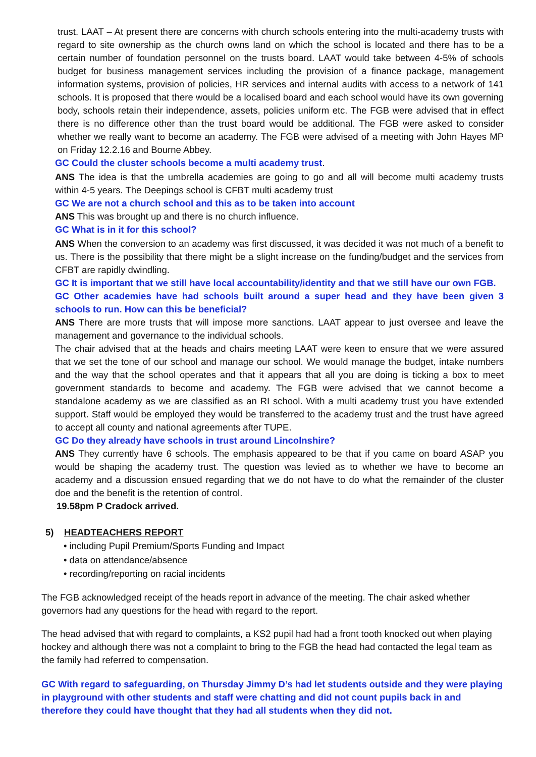trust. LAAT – At present there are concerns with church schools entering into the multi-academy trusts with regard to site ownership as the church owns land on which the school is located and there has to be a certain number of foundation personnel on the trusts board. LAAT would take between 4-5% of schools budget for business management services including the provision of a finance package, management information systems, provision of policies, HR services and internal audits with access to a network of 141 schools. It is proposed that there would be a localised board and each school would have its own governing body, schools retain their independence, assets, policies uniform etc. The FGB were advised that in effect there is no difference other than the trust board would be additional. The FGB were asked to consider whether we really want to become an academy. The FGB were advised of a meeting with John Hayes MP on Friday 12.2.16 and Bourne Abbey.
GC Could the cluster schools become a multi academy trust.
ANS The idea is that the umbrella academies are going to go and all will become multi academy trusts within 4-5 years. The Deepings school is CFBT multi academy trust
GC We are not a church school and this as to be taken into account
ANS This was brought up and there is no church influence.
GC What is in it for this school?
ANS When the conversion to an academy was first discussed, it was decided it was not much of a benefit to us. There is the possibility that there might be a slight increase on the funding/budget and the services from CFBT are rapidly dwindling.
GC It is important that we still have local accountability/identity and that we still have our own FGB.
GC Other academies have had schools built around a super head and they have been given 3 schools to run. How can this be beneficial?
ANS There are more trusts that will impose more sanctions. LAAT appear to just oversee and leave the management and governance to the individual schools.
The chair advised that at the heads and chairs meeting LAAT were keen to ensure that we were assured that we set the tone of our school and manage our school. We would manage the budget, intake numbers and the way that the school operates and that it appears that all you are doing is ticking a box to meet government standards to become and academy. The FGB were advised that we cannot become a standalone academy as we are classified as an RI school. With a multi academy trust you have extended support. Staff would be employed they would be transferred to the academy trust and the trust have agreed to accept all county and national agreements after TUPE.
GC Do they already have schools in trust around Lincolnshire?
ANS They currently have 6 schools. The emphasis appeared to be that if you came on board ASAP you would be shaping the academy trust. The question was levied as to whether we have to become an academy and a discussion ensued regarding that we do not have to do what the remainder of the cluster doe and the benefit is the retention of control.
19.58pm P Cradock arrived.
5) HEADTEACHERS REPORT
• including Pupil Premium/Sports Funding and Impact
• data on attendance/absence
• recording/reporting on racial incidents
The FGB acknowledged receipt of the heads report in advance of the meeting. The chair asked whether governors had any questions for the head with regard to the report.
The head advised that with regard to complaints, a KS2 pupil had had a front tooth knocked out when playing hockey and although there was not a complaint to bring to the FGB the head had contacted the legal team as the family had referred to compensation.
GC With regard to safeguarding, on Thursday Jimmy D’s had let students outside and they were playing in playground with other students and staff were chatting and did not count pupils back in and therefore they could have thought that they had all students when they did not.